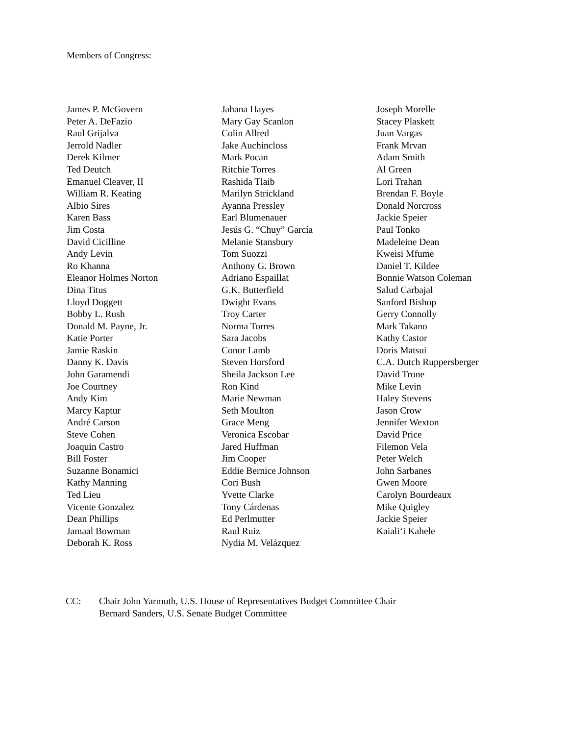Members of Congress:
James P. McGovern
Peter A. DeFazio
Raul Grijalva
Jerrold Nadler
Derek Kilmer
Ted Deutch
Emanuel Cleaver, II
William R. Keating
Albio Sires
Karen Bass
Jim Costa
David Cicilline
Andy Levin
Ro Khanna
Eleanor Holmes Norton
Dina Titus
Lloyd Doggett
Bobby L. Rush
Donald M. Payne, Jr.
Katie Porter
Jamie Raskin
Danny K. Davis
John Garamendi
Joe Courtney
Andy Kim
Marcy Kaptur
André Carson
Steve Cohen
Joaquin Castro
Bill Foster
Suzanne Bonamici
Kathy Manning
Ted Lieu
Vicente Gonzalez
Dean Phillips
Jamaal Bowman
Deborah K. Ross
Jahana Hayes
Mary Gay Scanlon
Colin Allred
Jake Auchincloss
Mark Pocan
Ritchie Torres
Rashida Tlaib
Marilyn Strickland
Ayanna Pressley
Earl Blumenauer
Jesús G. “Chuy” García
Melanie Stansbury
Tom Suozzi
Anthony G. Brown
Adriano Espaillat
G.K. Butterfield
Dwight Evans
Troy Carter
Norma Torres
Sara Jacobs
Conor Lamb
Steven Horsford
Sheila Jackson Lee
Ron Kind
Marie Newman
Seth Moulton
Grace Meng
Veronica Escobar
Jared Huffman
Jim Cooper
Eddie Bernice Johnson
Cori Bush
Yvette Clarke
Tony Cárdenas
Ed Perlmutter
Raul Ruiz
Nydia M. Velázquez
Joseph Morelle
Stacey Plaskett
Juan Vargas
Frank Mrvan
Adam Smith
Al Green
Lori Trahan
Brendan F. Boyle
Donald Norcross
Jackie Speier
Paul Tonko
Madeleine Dean
Kweisi Mfume
Daniel T. Kildee
Bonnie Watson Coleman
Salud Carbajal
Sanford Bishop
Gerry Connolly
Mark Takano
Kathy Castor
Doris Matsui
C.A. Dutch Ruppersberger
David Trone
Mike Levin
Haley Stevens
Jason Crow
Jennifer Wexton
David Price
Filemon Vela
Peter Welch
John Sarbanes
Gwen Moore
Carolyn Bourdeaux
Mike Quigley
Jackie Speier
Kaiali‘i Kahele
CC: Chair John Yarmuth, U.S. House of Representatives Budget Committee Chair
Bernard Sanders, U.S. Senate Budget Committee